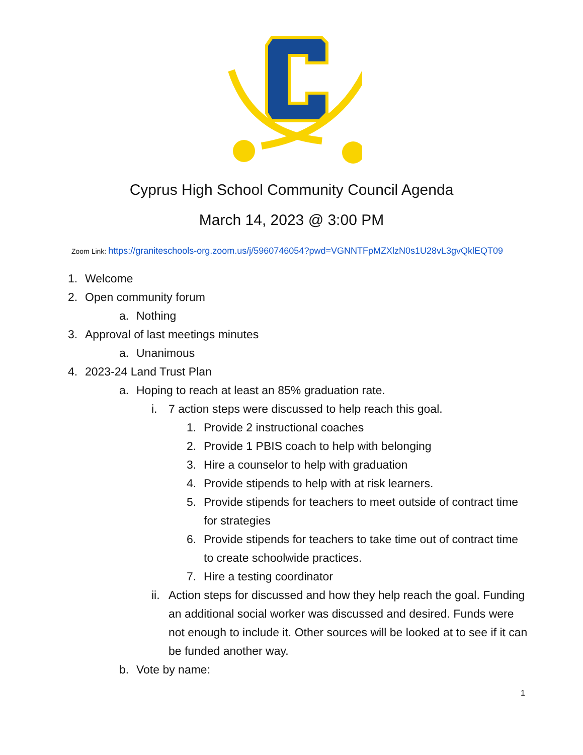Cyprus High School Community Council Agenda
March 14, 2023 @ 3:00 PM
Zoom Link: https://graniteschools-org.zoom.us/j/5960746054?pwd=VGNNTFpMZXlzN0s1U28vL3gvQklEQT09
1. Welcome
2. Open community forum
a. Nothing
3. Approval of last meetings minutes
a. Unanimous
4. 2023-24 Land Trust Plan
a. Hoping to reach at least an 85% graduation rate.
i. 7 action steps were discussed to help reach this goal.
1. Provide 2 instructional coaches
2. Provide 1 PBIS coach to help with belonging
3. Hire a counselor to help with graduation
4. Provide stipends to help with at risk learners.
5. Provide stipends for teachers to meet outside of contract time for strategies
6. Provide stipends for teachers to take time out of contract time to create schoolwide practices.
7. Hire a testing coordinator
ii. Action steps for discussed and how they help reach the goal. Funding an additional social worker was discussed and desired. Funds were not enough to include it. Other sources will be looked at to see if it can be funded another way.
b. Vote by name:
1